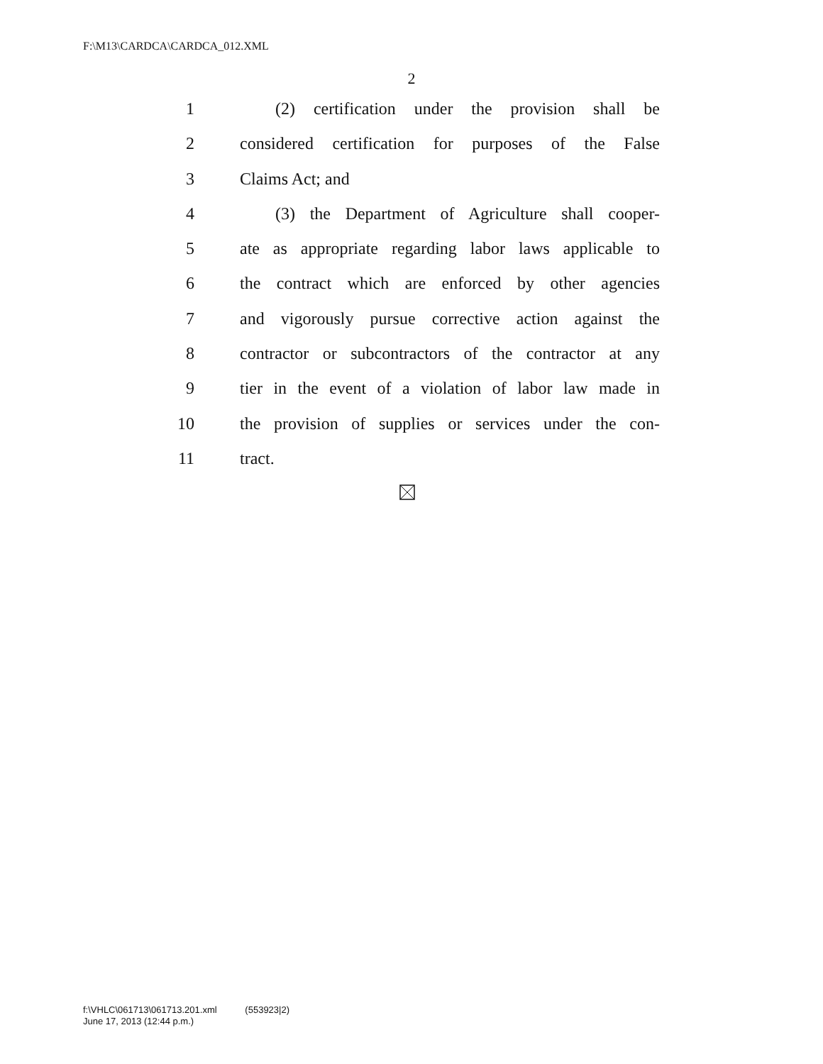F:\M13\CARDCA\CARDCA_012.XML
2
1 (2) certification under the provision shall be
2 considered certification for purposes of the False
3 Claims Act; and
4 (3) the Department of Agriculture shall cooper-
5 ate as appropriate regarding labor laws applicable to
6 the contract which are enforced by other agencies
7 and vigorously pursue corrective action against the
8 contractor or subcontractors of the contractor at any
9 tier in the event of a violation of labor law made in
10 the provision of supplies or services under the con-
11 tract.
f:\VHLC\061713\061713.201.xml (553923|2)
June 17, 2013 (12:44 p.m.)